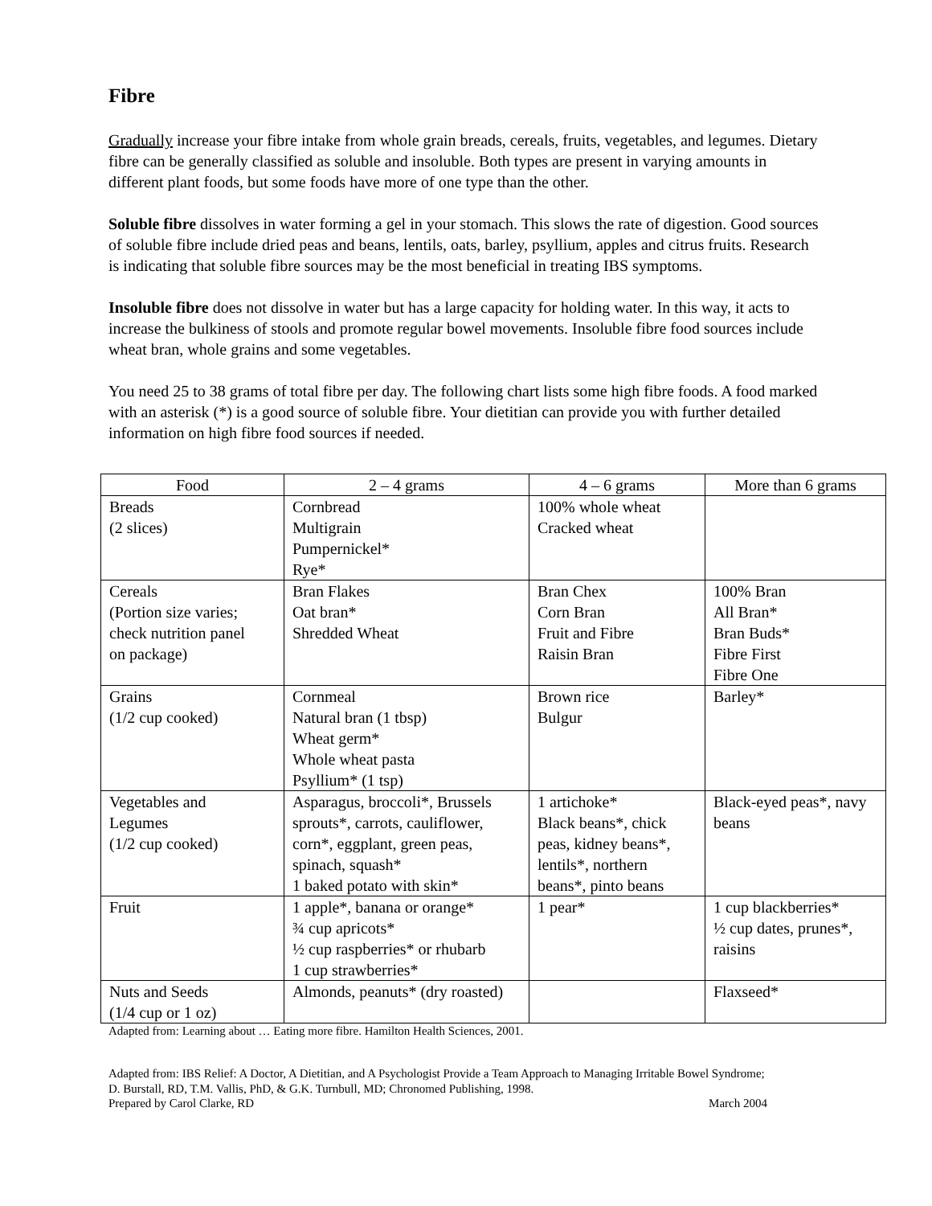Fibre
Gradually increase your fibre intake from whole grain breads, cereals, fruits, vegetables, and legumes. Dietary fibre can be generally classified as soluble and insoluble. Both types are present in varying amounts in different plant foods, but some foods have more of one type than the other.
Soluble fibre dissolves in water forming a gel in your stomach. This slows the rate of digestion. Good sources of soluble fibre include dried peas and beans, lentils, oats, barley, psyllium, apples and citrus fruits. Research is indicating that soluble fibre sources may be the most beneficial in treating IBS symptoms.
Insoluble fibre does not dissolve in water but has a large capacity for holding water. In this way, it acts to increase the bulkiness of stools and promote regular bowel movements. Insoluble fibre food sources include wheat bran, whole grains and some vegetables.
You need 25 to 38 grams of total fibre per day. The following chart lists some high fibre foods. A food marked with an asterisk (*) is a good source of soluble fibre. Your dietitian can provide you with further detailed information on high fibre food sources if needed.
| Food | 2 – 4 grams | 4 – 6 grams | More than 6 grams |
| --- | --- | --- | --- |
| Breads (2 slices) | Cornbread Multigrain Pumpernickel* Rye* | 100% whole wheat Cracked wheat | |
| Cereals (Portion size varies; check nutrition panel on package) | Bran Flakes Oat bran* Shredded Wheat | Bran Chex Corn Bran Fruit and Fibre Raisin Bran | 100% Bran All Bran* Bran Buds* Fibre First Fibre One |
| Grains (1/2 cup cooked) | Cornmeal Natural bran (1 tbsp) Wheat germ* Whole wheat pasta Psyllium* (1 tsp) | Brown rice Bulgur | Barley* |
| Vegetables and Legumes (1/2 cup cooked) | Asparagus, broccoli*, Brussels sprouts*, carrots, cauliflower, corn*, eggplant, green peas, spinach, squash* 1 baked potato with skin* | 1 artichoke* Black beans*, chick peas, kidney beans*, lentils*, northern beans*, pinto beans | Black-eyed peas*, navy beans |
| Fruit | 1 apple*, banana or orange* ¾ cup apricots* ½ cup raspberries* or rhubarb 1 cup strawberries* | 1 pear* | 1 cup blackberries* ½ cup dates, prunes*, raisins |
| Nuts and Seeds (1/4 cup or 1 oz) | Almonds, peanuts* (dry roasted) | | Flaxseed* |
Adapted from: Learning about … Eating more fibre. Hamilton Health Sciences, 2001.
Adapted from: IBS Relief: A Doctor, A Dietitian, and A Psychologist Provide a Team Approach to Managing Irritable Bowel Syndrome; D. Burstall, RD, T.M. Vallis, PhD, & G.K. Turnbull, MD; Chronomed Publishing, 1998.
Prepared by Carol Clarke, RD March 2004